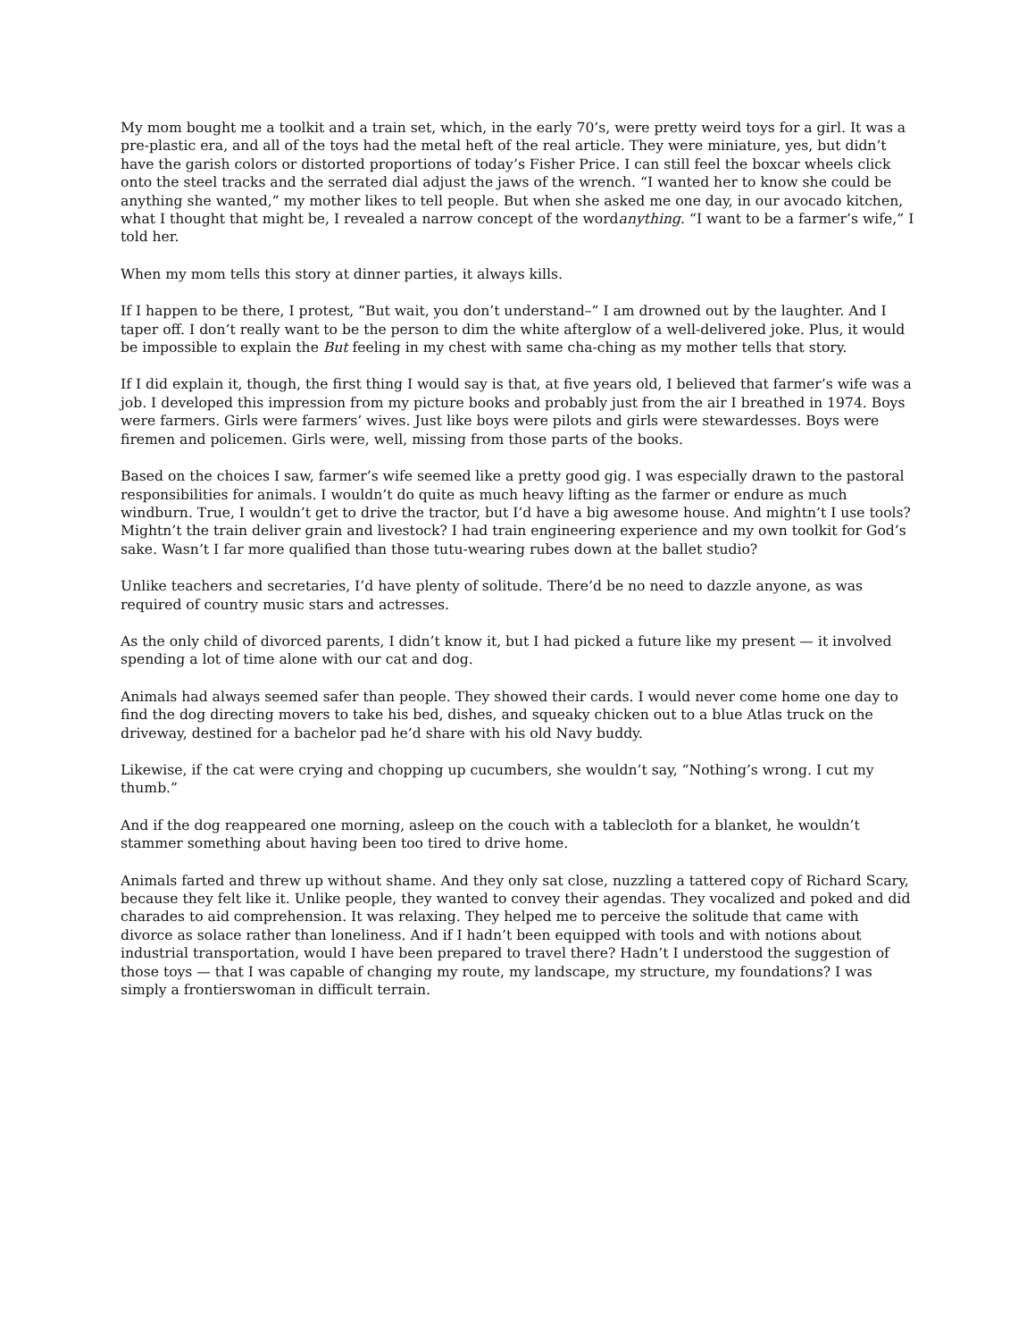My mom bought me a toolkit and a train set, which, in the early 70’s, were pretty weird toys for a girl. It was a pre-plastic era, and all of the toys had the metal heft of the real article. They were miniature, yes, but didn’t have the garish colors or distorted proportions of today’s Fisher Price. I can still feel the boxcar wheels click onto the steel tracks and the serrated dial adjust the jaws of the wrench. “I wanted her to know she could be anything she wanted,” my mother likes to tell people. But when she asked me one day, in our avocado kitchen, what I thought that might be, I revealed a narrow concept of the wordanything. “I want to be a farmer’s wife,” I told her.
When my mom tells this story at dinner parties, it always kills.
If I happen to be there, I protest, “But wait, you don’t understand–” I am drowned out by the laughter. And I taper off. I don’t really want to be the person to dim the white afterglow of a well-delivered joke. Plus, it would be impossible to explain the But feeling in my chest with same cha-ching as my mother tells that story.
If I did explain it, though, the first thing I would say is that, at five years old, I believed that farmer’s wife was a job. I developed this impression from my picture books and probably just from the air I breathed in 1974. Boys were farmers. Girls were farmers’ wives. Just like boys were pilots and girls were stewardesses. Boys were firemen and policemen. Girls were, well, missing from those parts of the books.
Based on the choices I saw, farmer’s wife seemed like a pretty good gig. I was especially drawn to the pastoral responsibilities for animals. I wouldn’t do quite as much heavy lifting as the farmer or endure as much windburn. True, I wouldn’t get to drive the tractor, but I’d have a big awesome house. And mightn’t I use tools? Mightn’t the train deliver grain and livestock? I had train engineering experience and my own toolkit for God’s sake. Wasn’t I far more qualified than those tutu-wearing rubes down at the ballet studio?
Unlike teachers and secretaries, I’d have plenty of solitude. There’d be no need to dazzle anyone, as was required of country music stars and actresses.
As the only child of divorced parents, I didn’t know it, but I had picked a future like my present — it involved spending a lot of time alone with our cat and dog.
Animals had always seemed safer than people. They showed their cards. I would never come home one day to find the dog directing movers to take his bed, dishes, and squeaky chicken out to a blue Atlas truck on the driveway, destined for a bachelor pad he’d share with his old Navy buddy.
Likewise, if the cat were crying and chopping up cucumbers, she wouldn’t say, “Nothing’s wrong. I cut my thumb.”
And if the dog reappeared one morning, asleep on the couch with a tablecloth for a blanket, he wouldn’t stammer something about having been too tired to drive home.
Animals farted and threw up without shame. And they only sat close, nuzzling a tattered copy of Richard Scary, because they felt like it. Unlike people, they wanted to convey their agendas. They vocalized and poked and did charades to aid comprehension. It was relaxing. They helped me to perceive the solitude that came with divorce as solace rather than loneliness. And if I hadn’t been equipped with tools and with notions about industrial transportation, would I have been prepared to travel there? Hadn’t I understood the suggestion of those toys — that I was capable of changing my route, my landscape, my structure, my foundations? I was simply a frontierswoman in difficult terrain.